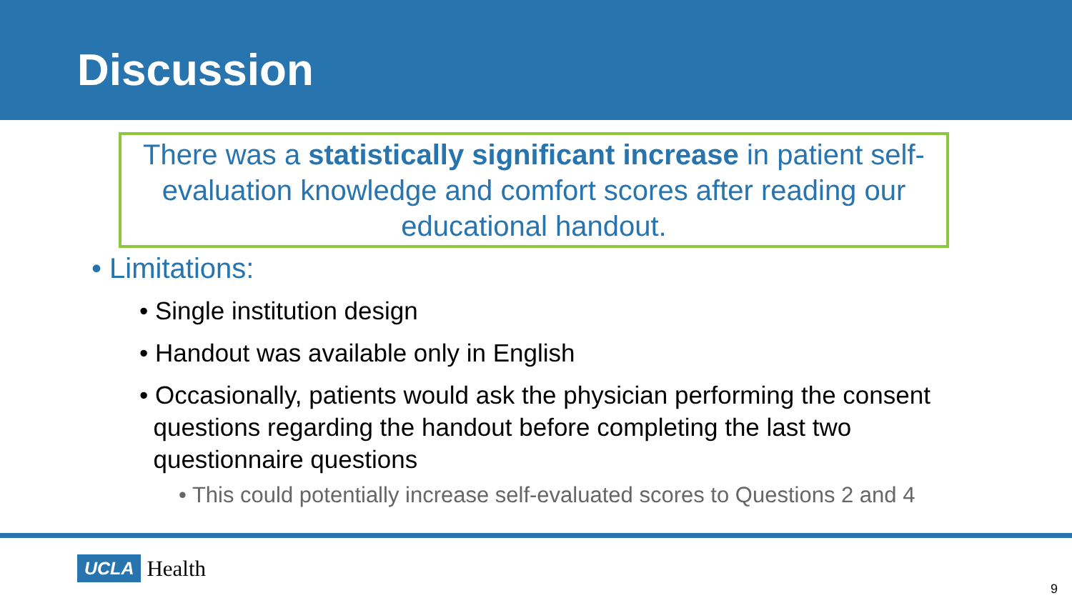Discussion
There was a statistically significant increase in patient self-evaluation knowledge and comfort scores after reading our educational handout.
• Limitations:
• Single institution design
• Handout was available only in English
• Occasionally, patients would ask the physician performing the consent
questions regarding the handout before completing the last two
questionnaire questions
• This could potentially increase self-evaluated scores to Questions 2 and 4
UCLA Health
9